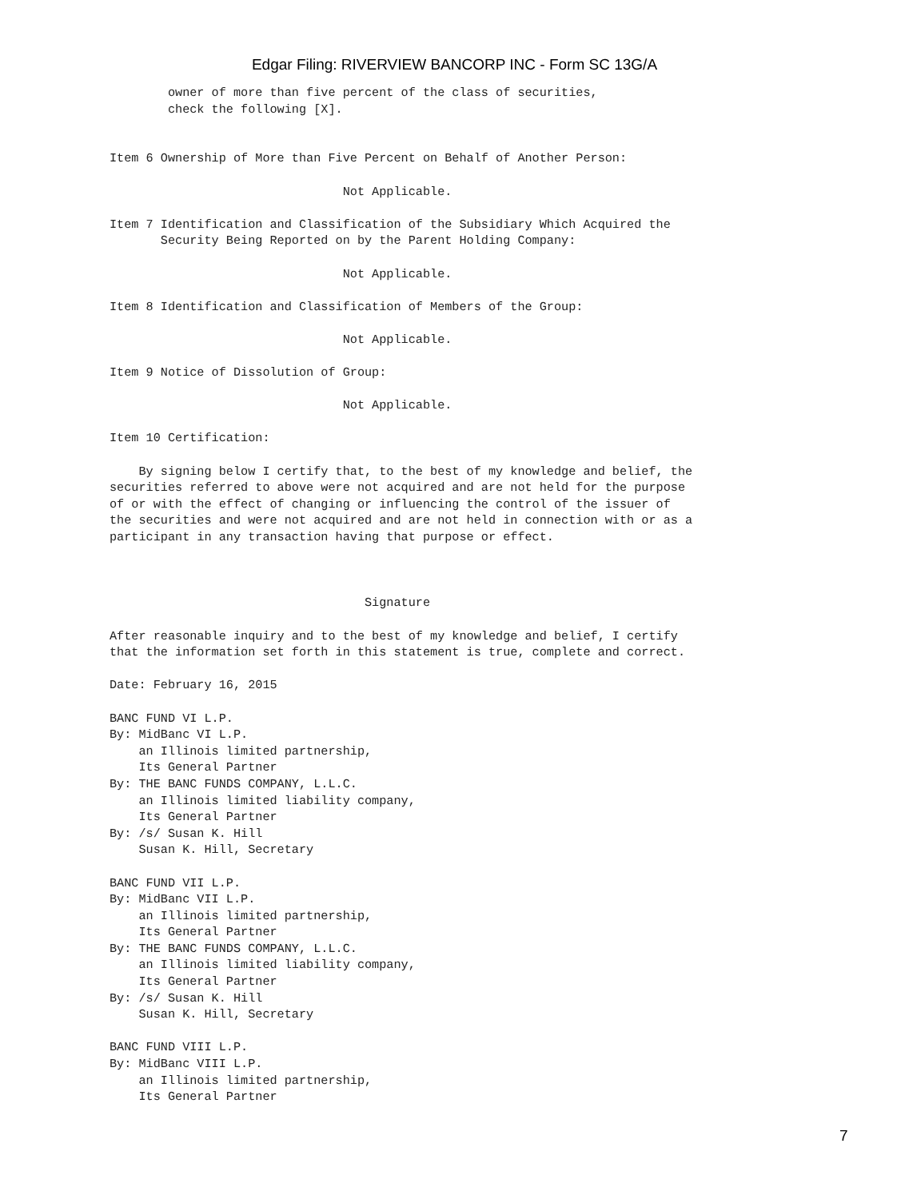Edgar Filing: RIVERVIEW BANCORP INC - Form SC 13G/A
        owner of more than five percent of the class of securities,
        check the following [X].


Item 6 Ownership of More than Five Percent on Behalf of Another Person:

                                Not Applicable.

Item 7 Identification and Classification of the Subsidiary Which Acquired the
       Security Being Reported on by the Parent Holding Company:

                                Not Applicable.

Item 8 Identification and Classification of Members of the Group:

                                Not Applicable.

Item 9 Notice of Dissolution of Group:

                                Not Applicable.

Item 10 Certification:

    By signing below I certify that, to the best of my knowledge and belief, the
securities referred to above were not acquired and are not held for the purpose
of or with the effect of changing or influencing the control of the issuer of
the securities and were not acquired and are not held in connection with or as a
participant in any transaction having that purpose or effect.



                                   Signature

After reasonable inquiry and to the best of my knowledge and belief, I certify
that the information set forth in this statement is true, complete and correct.

Date: February 16, 2015

BANC FUND VI L.P.
By: MidBanc VI L.P.
    an Illinois limited partnership,
    Its General Partner
By: THE BANC FUNDS COMPANY, L.L.C.
    an Illinois limited liability company,
    Its General Partner
By: /s/ Susan K. Hill
    Susan K. Hill, Secretary

BANC FUND VII L.P.
By: MidBanc VII L.P.
    an Illinois limited partnership,
    Its General Partner
By: THE BANC FUNDS COMPANY, L.L.C.
    an Illinois limited liability company,
    Its General Partner
By: /s/ Susan K. Hill
    Susan K. Hill, Secretary

BANC FUND VIII L.P.
By: MidBanc VIII L.P.
    an Illinois limited partnership,
    Its General Partner
7